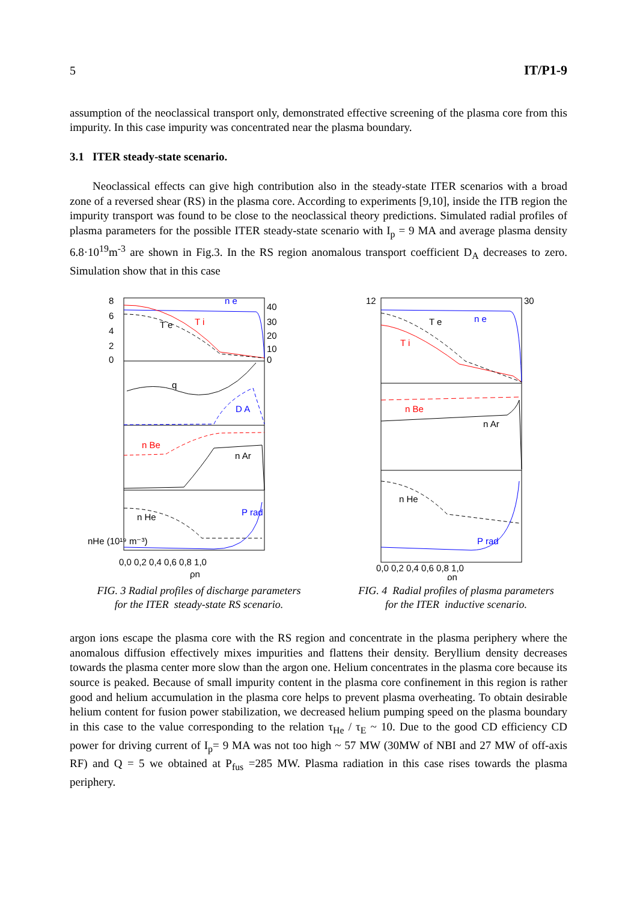5 IT/P1-9
assumption of the neoclassical transport only, demonstrated effective screening of the plasma core from this impurity. In this case impurity was concentrated near the plasma boundary.
3.1 ITER steady-state scenario.
Neoclassical effects can give high contribution also in the steady-state ITER scenarios with a broad zone of a reversed shear (RS) in the plasma core. According to experiments [9,10], inside the ITB region the impurity transport was found to be close to the neoclassical theory predictions. Simulated radial profiles of plasma parameters for the possible ITER steady-state scenario with I<sub>p</sub> = 9 MA and average plasma density 6.8·10<sup>19</sup>m<sup>-3</sup> are shown in Fig.3. In the RS region anomalous transport coefficient D<sub>A</sub> decreases to zero. Simulation show that in this case
n e
T e
T i
q
D A
n Be
n Ar
n He
P rad
8
6
4
2
0
40
30
20
10
0
nHe (10¹⁹ m⁻³)
0,0 0,2 0,4 0,6 0,8 1,0
ρn
FIG. 3 Radial profiles of discharge parameters
for the ITER steady-state RS scenario.
T e
n e
T i
n Be
n Ar
n He
P rad
12
30
0,0 0,2 0,4 0,6 0,8 1,0
ρn
FIG. 4 Radial profiles of plasma parameters
for the ITER inductive scenario.
argon ions escape the plasma core with the RS region and concentrate in the plasma periphery where the anomalous diffusion effectively mixes impurities and flattens their density. Beryllium density decreases towards the plasma center more slow than the argon one. Helium concentrates in the plasma core because its source is peaked. Because of small impurity content in the plasma core confinement in this region is rather good and helium accumulation in the plasma core helps to prevent plasma overheating. To obtain desirable helium content for fusion power stabilization, we decreased helium pumping speed on the plasma boundary in this case to the value corresponding to the relation τ<sub>He</sub> / τ<sub>E</sub> ~ 10. Due to the good CD efficiency CD power for driving current of I<sub>p</sub>= 9 MA was not too high ~ 57 MW (30MW of NBI and 27 MW of off-axis RF) and Q = 5 we obtained at P<sub>fus</sub> =285 MW. Plasma radiation in this case rises towards the plasma periphery.